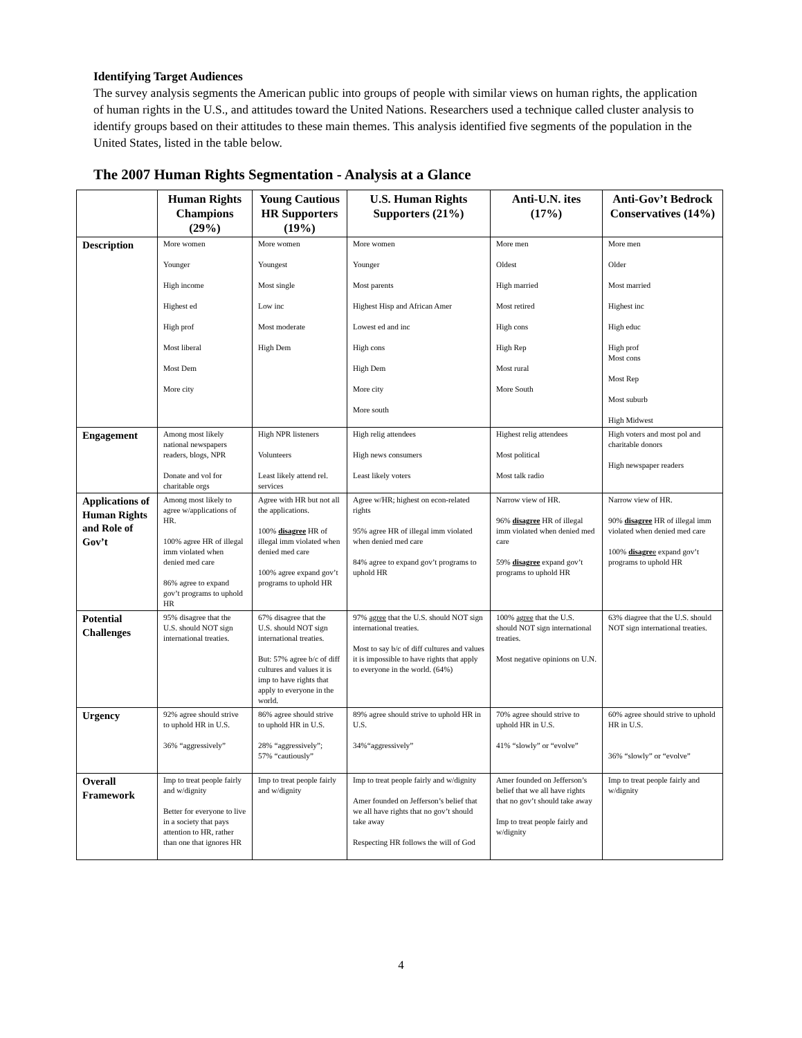Identifying Target Audiences
The survey analysis segments the American public into groups of people with similar views on human rights, the application of human rights in the U.S., and attitudes toward the United Nations. Researchers used a technique called cluster analysis to identify groups based on their attitudes to these main themes. This analysis identified five segments of the population in the United States, listed in the table below.
The 2007 Human Rights Segmentation - Analysis at a Glance
| | Human Rights Champions (29%) | Young Cautious HR Supporters (19%) | U.S. Human Rights Supporters (21%) | Anti-U.N. ites (17%) | Anti-Gov’t Bedrock Conservatives (14%) |
| --- | --- | --- | --- | --- | --- |
| Description | More women Younger High income Highest ed High prof Most liberal Most Dem More city | More women Youngest Most single Low inc Most moderate High Dem | More women Younger Most parents Highest Hisp and African Amer Lowest ed and inc High cons High Dem More city More south | More men Oldest High married Most retired High cons High Rep Most rural More South | More men Older Most married Highest inc High educ High prof Most cons Most Rep Most suburb High Midwest |
| Engagement | Among most likely national newspapers readers, blogs, NPR Donate and vol for charitable orgs | High NPR listeners Volunteers Least likely attend rel. services | High relig attendees High news consumers Least likely voters | Highest relig attendees Most political Most talk radio | High voters and most pol and charitable donors High newspaper readers |
| Applications of Human Rights and Role of Gov’t | Among most likely to agree w/applications of HR. 100% agree HR of illegal imm violated when denied med care 86% agree to expand gov’t programs to uphold HR | Agree with HR but not all the applications. 100% disagree HR of illegal imm violated when denied med care 100% agree expand gov’t programs to uphold HR | Agree w/HR; highest on econ-related rights 95% agree HR of illegal imm violated when denied med care 84% agree to expand gov’t programs to uphold HR | Narrow view of HR. 96% disagree HR of illegal imm violated when denied med care 59% disagree expand gov’t programs to uphold HR | Narrow view of HR. 90% disagree HR of illegal imm violated when denied med care 100% disagre e expand gov’t programs to uphold HR |
| Potential Challenges | 95% disagree that the U.S. should NOT sign international treaties. | 67% disagree that the U.S. should NOT sign international treaties. But: 57% agree b/c of diff cultures and values it is imp to have rights that apply to everyone in the world. | 97% agree that the U.S. should NOT sign international treaties. Most to say b/c of diff cultures and values it is impossible to have rights that apply to everyone in the world. (64%) | 100% agree that the U.S. should NOT sign international treaties. Most negative opinions on U.N. | 63% diagree that the U.S. should NOT sign international treaties. |
| Urgency | 92% agree should strive to uphold HR in U.S. 36% “aggressively” | 86% agree should strive to uphold HR in U.S. 28% “aggressively”; 57% “cautiously” | 89% agree should strive to uphold HR in U.S. 34%“aggressively” | 70% agree should strive to uphold HR in U.S. 41% “slowly” or “evolve” | 60% agree should strive to uphold HR in U.S. 36% “slowly” or “evolve” |
| Overall Framework | Imp to treat people fairly and w/dignity Better for everyone to live in a society that pays attention to HR, rather than one that ignores HR | Imp to treat people fairly and w/dignity | Imp to treat people fairly and w/dignity Amer founded on Jefferson’s belief that we all have rights that no gov’t should take away Respecting HR follows the will of God | Amer founded on Jefferson’s belief that we all have rights that no gov’t should take away Imp to treat people fairly and w/dignity | Imp to treat people fairly and w/dignity |
4